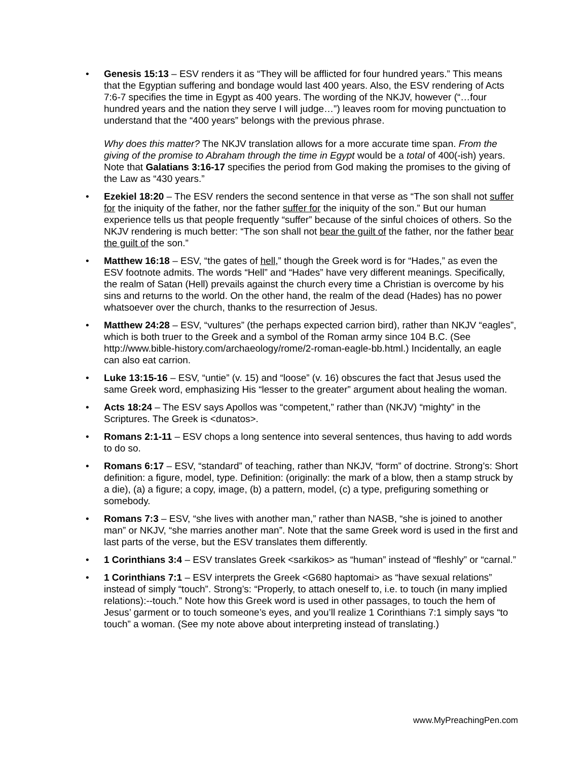•
Genesis 15:13 – ESV renders it as “They will be afflicted for four hundred years.” This means that the Egyptian suffering and bondage would last 400 years. Also, the ESV rendering of Acts 7:6-7 specifies the time in Egypt as 400 years. The wording of the NKJV, however (“…four hundred years and the nation they serve I will judge…”) leaves room for moving punctuation to understand that the “400 years” belongs with the previous phrase.
Why does this matter? The NKJV translation allows for a more accurate time span. From the giving of the promise to Abraham through the time in Egypt would be a total of 400(-ish) years. Note that Galatians 3:16-17 specifies the period from God making the promises to the giving of the Law as “430 years.”
•
Ezekiel 18:20 – The ESV renders the second sentence in that verse as “The son shall not suffer for the iniquity of the father, nor the father suffer for the iniquity of the son.” But our human experience tells us that people frequently “suffer” because of the sinful choices of others. So the NKJV rendering is much better: “The son shall not bear the guilt of the father, nor the father bear the guilt of the son.”
•
Matthew 16:18 – ESV, “the gates of hell,” though the Greek word is for “Hades,” as even the ESV footnote admits. The words “Hell” and “Hades” have very different meanings. Specifically, the realm of Satan (Hell) prevails against the church every time a Christian is overcome by his sins and returns to the world. On the other hand, the realm of the dead (Hades) has no power whatsoever over the church, thanks to the resurrection of Jesus.
•
Matthew 24:28 – ESV, “vultures” (the perhaps expected carrion bird), rather than NKJV “eagles”, which is both truer to the Greek and a symbol of the Roman army since 104 B.C. (See http://www.bible-history.com/archaeology/rome/2-roman-eagle-bb.html.) Incidentally, an eagle can also eat carrion.
•
Luke 13:15-16 – ESV, “untie” (v. 15) and “loose” (v. 16) obscures the fact that Jesus used the same Greek word, emphasizing His “lesser to the greater” argument about healing the woman.
•
Acts 18:24 – The ESV says Apollos was “competent,” rather than (NKJV) “mighty” in the Scriptures. The Greek is <dunatos>.
•
Romans 2:1-11 – ESV chops a long sentence into several sentences, thus having to add words to do so.
•
Romans 6:17 – ESV, “standard” of teaching, rather than NKJV, “form” of doctrine. Strong’s: Short definition: a figure, model, type. Definition: (originally: the mark of a blow, then a stamp struck by a die), (a) a figure; a copy, image, (b) a pattern, model, (c) a type, prefiguring something or somebody.
•
Romans 7:3 – ESV, “she lives with another man,” rather than NASB, “she is joined to another man” or NKJV, “she marries another man”. Note that the same Greek word is used in the first and last parts of the verse, but the ESV translates them differently.
•
1 Corinthians 3:4 – ESV translates Greek <sarkikos> as “human” instead of “fleshly” or “carnal.”
•
1 Corinthians 7:1 – ESV interprets the Greek <G680 haptomai> as “have sexual relations” instead of simply “touch”. Strong’s: “Properly, to attach oneself to, i.e. to touch (in many implied relations):--touch.” Note how this Greek word is used in other passages, to touch the hem of Jesus’ garment or to touch someone’s eyes, and you’ll realize 1 Corinthians 7:1 simply says “to touch” a woman. (See my note above about interpreting instead of translating.)
www.MyPreachingPen.com